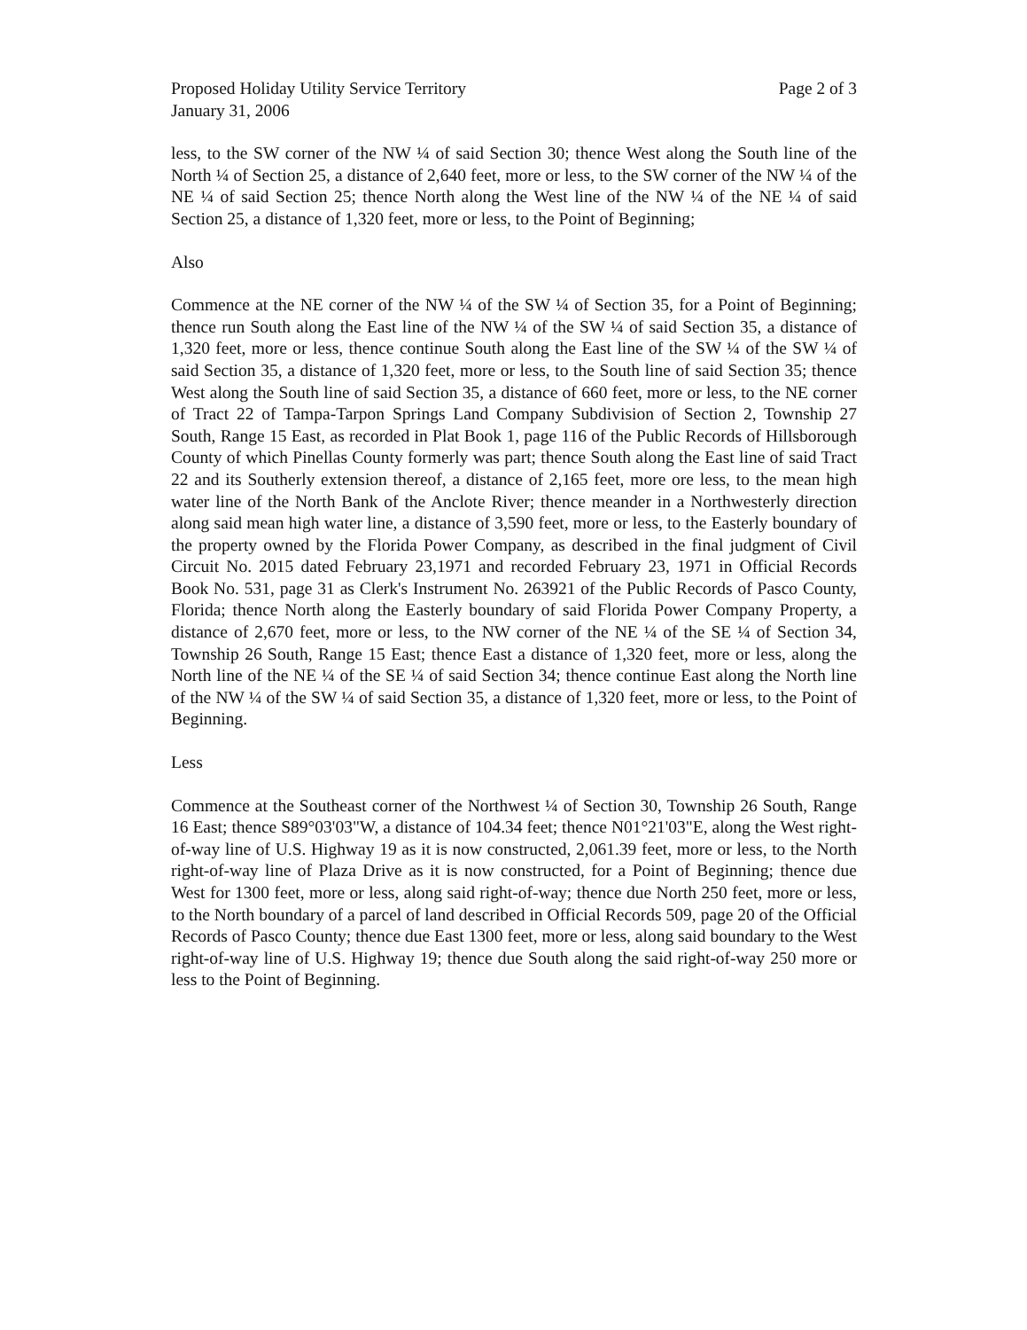Proposed Holiday Utility Service Territory
January 31, 2006
Page 2 of 3
less, to the SW corner of the NW ¼ of said Section 30; thence West along the South line of the North ¼ of Section 25, a distance of 2,640 feet, more or less, to the SW corner of the NW ¼ of the NE ¼ of said Section 25; thence North along the West line of the NW ¼ of the NE ¼ of said Section 25, a distance of 1,320 feet, more or less, to the Point of Beginning;
Also
Commence at the NE corner of the NW ¼ of the SW ¼ of Section 35, for a Point of Beginning; thence run South along the East line of the NW ¼ of the SW ¼ of said Section 35, a distance of 1,320 feet, more or less, thence continue South along the East line of the SW ¼ of the SW ¼ of said Section 35, a distance of 1,320 feet, more or less, to the South line of said Section 35; thence West along the South line of said Section 35, a distance of 660 feet, more or less, to the NE corner of Tract 22 of Tampa-Tarpon Springs Land Company Subdivision of Section 2, Township 27 South, Range 15 East, as recorded in Plat Book 1, page 116 of the Public Records of Hillsborough County of which Pinellas County formerly was part; thence South along the East line of said Tract 22 and its Southerly extension thereof, a distance of 2,165 feet, more ore less, to the mean high water line of the North Bank of the Anclote River; thence meander in a Northwesterly direction along said mean high water line, a distance of 3,590 feet, more or less, to the Easterly boundary of the property owned by the Florida Power Company, as described in the final judgment of Civil Circuit No. 2015 dated February 23,1971 and recorded February 23, 1971 in Official Records Book No. 531, page 31 as Clerk's Instrument No. 263921 of the Public Records of Pasco County, Florida; thence North along the Easterly boundary of said Florida Power Company Property, a distance of 2,670 feet, more or less, to the NW corner of the NE ¼ of the SE ¼ of Section 34, Township 26 South, Range 15 East; thence East a distance of 1,320 feet, more or less, along the North line of the NE ¼ of the SE ¼ of said Section 34; thence continue East along the North line of the NW ¼ of the SW ¼ of said Section 35, a distance of 1,320 feet, more or less, to the Point of Beginning.
Less
Commence at the Southeast corner of the Northwest ¼ of Section 30, Township 26 South, Range 16 East; thence S89°03'03"W, a distance of 104.34 feet; thence N01°21'03"E, along the West right-of-way line of U.S. Highway 19 as it is now constructed, 2,061.39 feet, more or less, to the North right-of-way line of Plaza Drive as it is now constructed, for a Point of Beginning; thence due West for 1300 feet, more or less, along said right-of-way; thence due North 250 feet, more or less, to the North boundary of a parcel of land described in Official Records 509, page 20 of the Official Records of Pasco County; thence due East 1300 feet, more or less, along said boundary to the West right-of-way line of U.S. Highway 19; thence due South along the said right-of-way 250 more or less to the Point of Beginning.